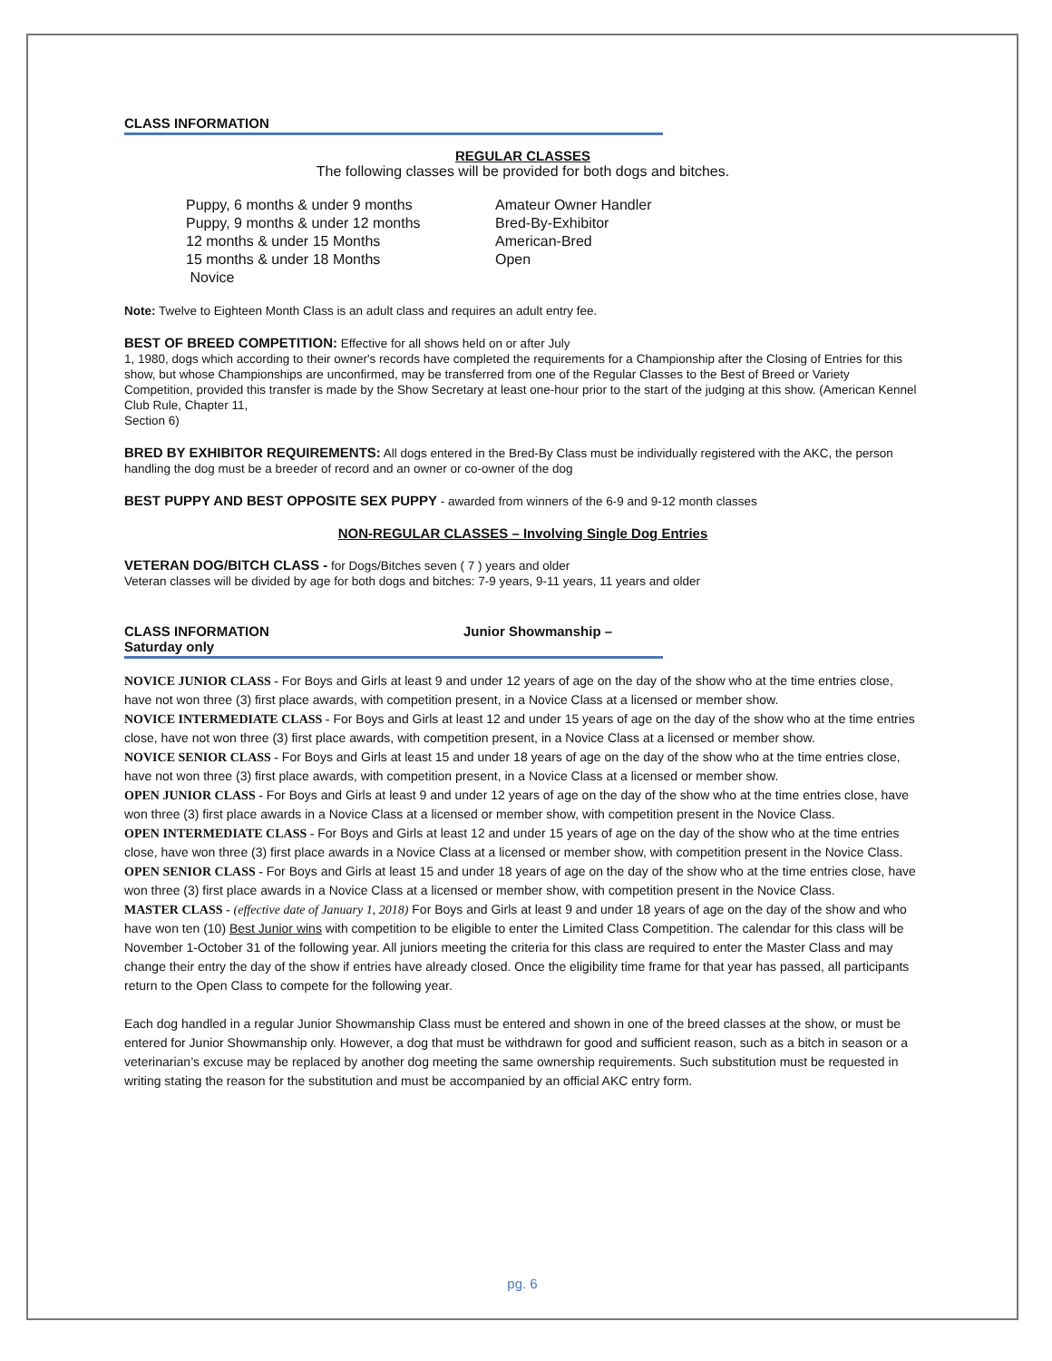CLASS INFORMATION
REGULAR CLASSES
The following classes will be provided for both dogs and bitches.
Puppy, 6 months & under 9 months
Puppy, 9 months & under 12 months
12 months & under 15 Months
15 months & under 18 Months
Novice
Amateur Owner Handler
Bred-By-Exhibitor
American-Bred
Open
Note: Twelve to Eighteen Month Class is an adult class and requires an adult entry fee.
BEST OF BREED COMPETITION: Effective for all shows held on or after July
1, 1980, dogs which according to their owner's records have completed the requirements for a Championship after the Closing of Entries for this show, but whose Championships are unconfirmed, may be transferred from one of the Regular Classes to the Best of Breed or Variety Competition, provided this transfer is made by the Show Secretary at least one-hour prior to the start of the judging at this show. (American Kennel Club Rule, Chapter 11,
Section 6)
BRED BY EXHIBITOR REQUIREMENTS: All dogs entered in the Bred-By Class must be individually registered with the AKC, the person handling the dog must be a breeder of record and an owner or co-owner of the dog
BEST PUPPY AND BEST OPPOSITE SEX PUPPY - awarded from winners of the 6-9 and 9-12 month classes
NON-REGULAR CLASSES – Involving Single Dog Entries
VETERAN DOG/BITCH CLASS - for Dogs/Bitches seven ( 7 ) years and older
Veteran classes will be divided by age for both dogs and bitches: 7-9 years, 9-11 years, 11 years and older
CLASS INFORMATION Junior Showmanship – Saturday only
NOVICE JUNIOR CLASS - For Boys and Girls at least 9 and under 12 years of age on the day of the show who at the time entries close, have not won three (3) first place awards, with competition present, in a Novice Class at a licensed or member show.
NOVICE INTERMEDIATE CLASS - For Boys and Girls at least 12 and under 15 years of age on the day of the show who at the time entries close, have not won three (3) first place awards, with competition present, in a Novice Class at a licensed or member show.
NOVICE SENIOR CLASS - For Boys and Girls at least 15 and under 18 years of age on the day of the show who at the time entries close, have not won three (3) first place awards, with competition present, in a Novice Class at a licensed or member show.
OPEN JUNIOR CLASS - For Boys and Girls at least 9 and under 12 years of age on the day of the show who at the time entries close, have won three (3) first place awards in a Novice Class at a licensed or member show, with competition present in the Novice Class.
OPEN INTERMEDIATE CLASS - For Boys and Girls at least 12 and under 15 years of age on the day of the show who at the time entries close, have won three (3) first place awards in a Novice Class at a licensed or member show, with competition present in the Novice Class.
OPEN SENIOR CLASS - For Boys and Girls at least 15 and under 18 years of age on the day of the show who at the time entries close, have won three (3) first place awards in a Novice Class at a licensed or member show, with competition present in the Novice Class.
MASTER CLASS - (effective date of January 1, 2018) For Boys and Girls at least 9 and under 18 years of age on the day of the show and who have won ten (10) Best Junior wins with competition to be eligible to enter the Limited Class Competition. The calendar for this class will be November 1-October 31 of the following year. All juniors meeting the criteria for this class are required to enter the Master Class and may change their entry the day of the show if entries have already closed. Once the eligibility time frame for that year has passed, all participants return to the Open Class to compete for the following year.
Each dog handled in a regular Junior Showmanship Class must be entered and shown in one of the breed classes at the show, or must be entered for Junior Showmanship only. However, a dog that must be withdrawn for good and sufficient reason, such as a bitch in season or a veterinarian’s excuse may be replaced by another dog meeting the same ownership requirements. Such substitution must be requested in writing stating the reason for the substitution and must be accompanied by an official AKC entry form.
pg. 6